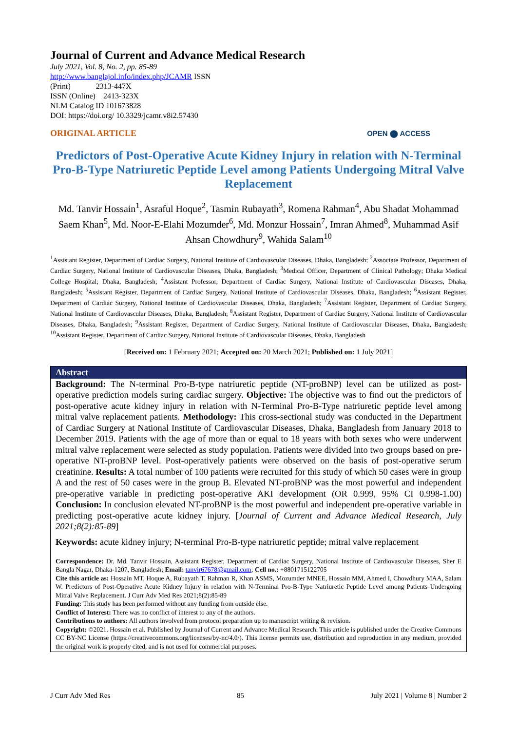Journal of Current and Advance Medical Research
July 2021, Vol. 8, No. 2, pp. 85-89
http://www.banglajol.info/index.php/JCAMR ISSN
(Print) 2313-447X
ISSN (Online) 2413-323X
NLM Catalog ID 101673828
DOI: https://doi.org/ 10.3329/jcamr.v8i2.57430
ORIGINAL ARTICLE OPEN ⬤ ACCESS
Predictors of Post-Operative Acute Kidney Injury in relation with N-Terminal Pro-B-Type Natriuretic Peptide Level among Patients Undergoing Mitral Valve Replacement
Md. Tanvir Hossain<sup>1</sup>, Asraful Hoque<sup>2</sup>, Tasmin Rubayath<sup>3</sup>, Romena Rahman<sup>4</sup>, Abu Shadat Mohammad Saem Khan<sup>5</sup>, Md. Noor-E-Elahi Mozumder<sup>6</sup>, Md. Monzur Hossain<sup>7</sup>, Imran Ahmed<sup>8</sup>, Muhammad Asif Ahsan Chowdhury<sup>9</sup>, Wahida Salam<sup>10</sup>
<sup>1</sup> Assistant Register, Department of Cardiac Surgery, National Institute of Cardiovascular Diseases, Dhaka, Bangladesh; <sup>2</sup>Associate Professor, Department of Cardiac Surgery, National Institute of Cardiovascular Diseases, Dhaka, Bangladesh; <sup>3</sup>Medical Officer, Department of Clinical Pathology; Dhaka Medical College Hospital; Dhaka, Bangladesh; <sup>4</sup>Assistant Professor, Department of Cardiac Surgery, National Institute of Cardiovascular Diseases, Dhaka, Bangladesh; <sup>5</sup>Assistant Register, Department of Cardiac Surgery, National Institute of Cardiovascular Diseases, Dhaka, Bangladesh; <sup>6</sup>Assistant Register, Department of Cardiac Surgery, National Institute of Cardiovascular Diseases, Dhaka, Bangladesh; <sup>7</sup>Assistant Register, Department of Cardiac Surgery, National Institute of Cardiovascular Diseases, Dhaka, Bangladesh; <sup>8</sup>Assistant Register, Department of Cardiac Surgery, National Institute of Cardiovascular Diseases, Dhaka, Bangladesh; <sup>9</sup>Assistant Register, Department of Cardiac Surgery, National Institute of Cardiovascular Diseases, Dhaka, Bangladesh; <sup>10</sup>Assistant Register, Department of Cardiac Surgery, National Institute of Cardiovascular Diseases, Dhaka, Bangladesh
[Received on: 1 February 2021; Accepted on: 20 March 2021; Published on: 1 July 2021]
Abstract
Background: The N-terminal Pro-B-type natriuretic peptide (NT-proBNP) level can be utilized as post-operative prediction models suring cardiac surgery. Objective: The objective was to find out the predictors of post-operative acute kidney injury in relation with N-Terminal Pro-B-Type natriuretic peptide level among mitral valve replacement patients. Methodology: This cross-sectional study was conducted in the Department of Cardiac Surgery at National Institute of Cardiovascular Diseases, Dhaka, Bangladesh from January 2018 to December 2019. Patients with the age of more than or equal to 18 years with both sexes who were underwent mitral valve replacement were selected as study population. Patients were divided into two groups based on pre-operative NT-proBNP level. Post-operatively patients were observed on the basis of post-operative serum creatinine. Results: A total number of 100 patients were recruited for this study of which 50 cases were in group A and the rest of 50 cases were in the group B. Elevated NT-proBNP was the most powerful and independent pre-operative variable in predicting post-operative AKI development (OR 0.999, 95% CI 0.998-1.00) Conclusion: In conclusion elevated NT-proBNP is the most powerful and independent pre-operative variable in predicting post-operative acute kidney injury. [Journal of Current and Advance Medical Research, July 2021;8(2):85-89]
Keywords: acute kidney injury; N-terminal Pro-B-type natriuretic peptide; mitral valve replacement
Correspondence: Dr. Md. Tanvir Hossain, Assistant Register, Department of Cardiac Surgery, National Institute of Cardiovascular Diseases, Sher E Bangla Nagar, Dhaka-1207, Bangladesh; Email: tanvir67678@gmail.com; Cell no.: +8801715122705
Cite this article as: Hossain MT, Hoque A, Rubayath T, Rahman R, Khan ASMS, Mozumder MNEE, Hossain MM, Ahmed I, Chowdhury MAA, Salam W. Predictors of Post-Operative Acute Kidney Injury in relation with N-Terminal Pro-B-Type Natriuretic Peptide Level among Patients Undergoing Mitral Valve Replacement. J Curr Adv Med Res 2021;8(2):85-89
Funding: This study has been performed without any funding from outside else.
Conflict of Interest: There was no conflict of interest to any of the authors.
Contributions to authors: All authors involved from protocol preparation up to manuscript writing & revision.
Copyright: ©2021. Hossain et al. Published by Journal of Current and Advance Medical Research. This article is published under the Creative Commons CC BY-NC License (https://creativecommons.org/licenses/by-nc/4.0/). This license permits use, distribution and reproduction in any medium, provided the original work is properly cited, and is not used for commercial purposes.
J Curr Adv Med Res 85 July 2021 | Volume 8 | Number 2